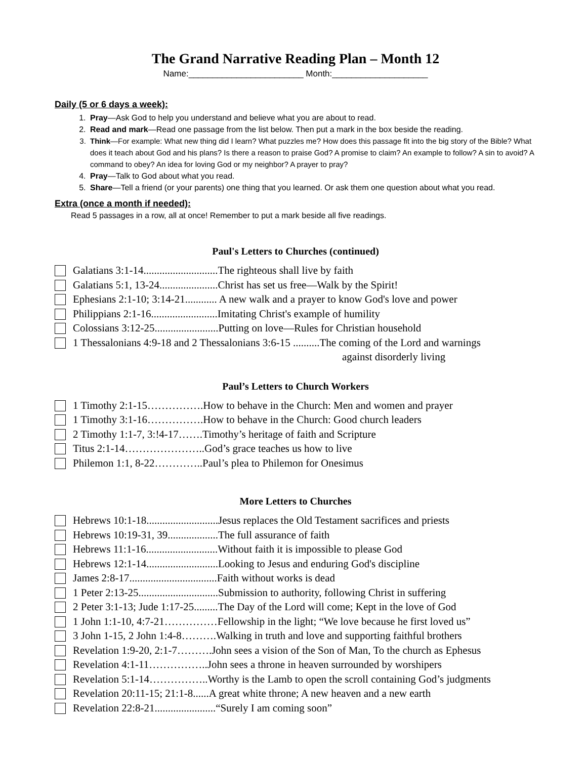The Grand Narrative Reading Plan – Month 12
Name:________________________ Month:____________________
Daily (5 or 6 days a week):
1. Pray—Ask God to help you understand and believe what you are about to read.
2. Read and mark—Read one passage from the list below. Then put a mark in the box beside the reading.
3. Think—For example: What new thing did I learn? What puzzles me? How does this passage fit into the big story of the Bible? What does it teach about God and his plans? Is there a reason to praise God? A promise to claim? An example to follow? A sin to avoid? A command to obey? An idea for loving God or my neighbor? A prayer to pray?
4. Pray—Talk to God about what you read.
5. Share—Tell a friend (or your parents) one thing that you learned. Or ask them one question about what you read.
Extra (once a month if needed):
Read 5 passages in a row, all at once! Remember to put a mark beside all five readings.
Paul's Letters to Churches (continued)
Galatians 3:1-14............................The righteous shall live by faith
Galatians 5:1, 13-24......................Christ has set us free—Walk by the Spirit!
Ephesians 2:1-10; 3:14-21............ A new walk and a prayer to know God's love and power
Philippians 2:1-16.........................Imitating Christ's example of humility
Colossians 3:12-25........................Putting on love—Rules for Christian household
1 Thessalonians 4:9-18 and 2 Thessalonians 3:6-15 ..........The coming of the Lord and warnings
against disorderly living
Paul’s Letters to Church Workers
1 Timothy 2:1-15…………….How to behave in the Church: Men and women and prayer
1 Timothy 3:1-16…………….How to behave in the Church: Good church leaders
2 Timothy 1:1-7, 3:!4-17…….Timothy’s heritage of faith and Scripture
Titus 2:1-14…………………..God’s grace teaches us how to live
Philemon 1:1, 8-22…………..Paul’s plea to Philemon for Onesimus
More Letters to Churches
Hebrews 10:1-18...........................Jesus replaces the Old Testament sacrifices and priests
Hebrews 10:19-31, 39...................The full assurance of faith
Hebrews 11:1-16...........................Without faith it is impossible to please God
Hebrews 12:1-14...........................Looking to Jesus and enduring God's discipline
James 2:8-17.................................Faith without works is dead
1 Peter 2:13-25..............................Submission to authority, following Christ in suffering
2 Peter 3:1-13; Jude 1:17-25.........The Day of the Lord will come; Kept in the love of God
1 John 1:1-10, 4:7-21……………Fellowship in the light; “We love because he first loved us”
3 John 1-15, 2 John 1:4-8……….Walking in truth and love and supporting faithful brothers
Revelation 1:9-20, 2:1-7……….John sees a vision of the Son of Man, To the church as Ephesus
Revelation 4:1-11……………..John sees a throne in heaven surrounded by worshipers
Revelation 5:1-14……………..Worthy is the Lamb to open the scroll containing God’s judgments
Revelation 20:11-15; 21:1-8......A great white throne; A new heaven and a new earth
Revelation 22:8-21.......................“Surely I am coming soon”